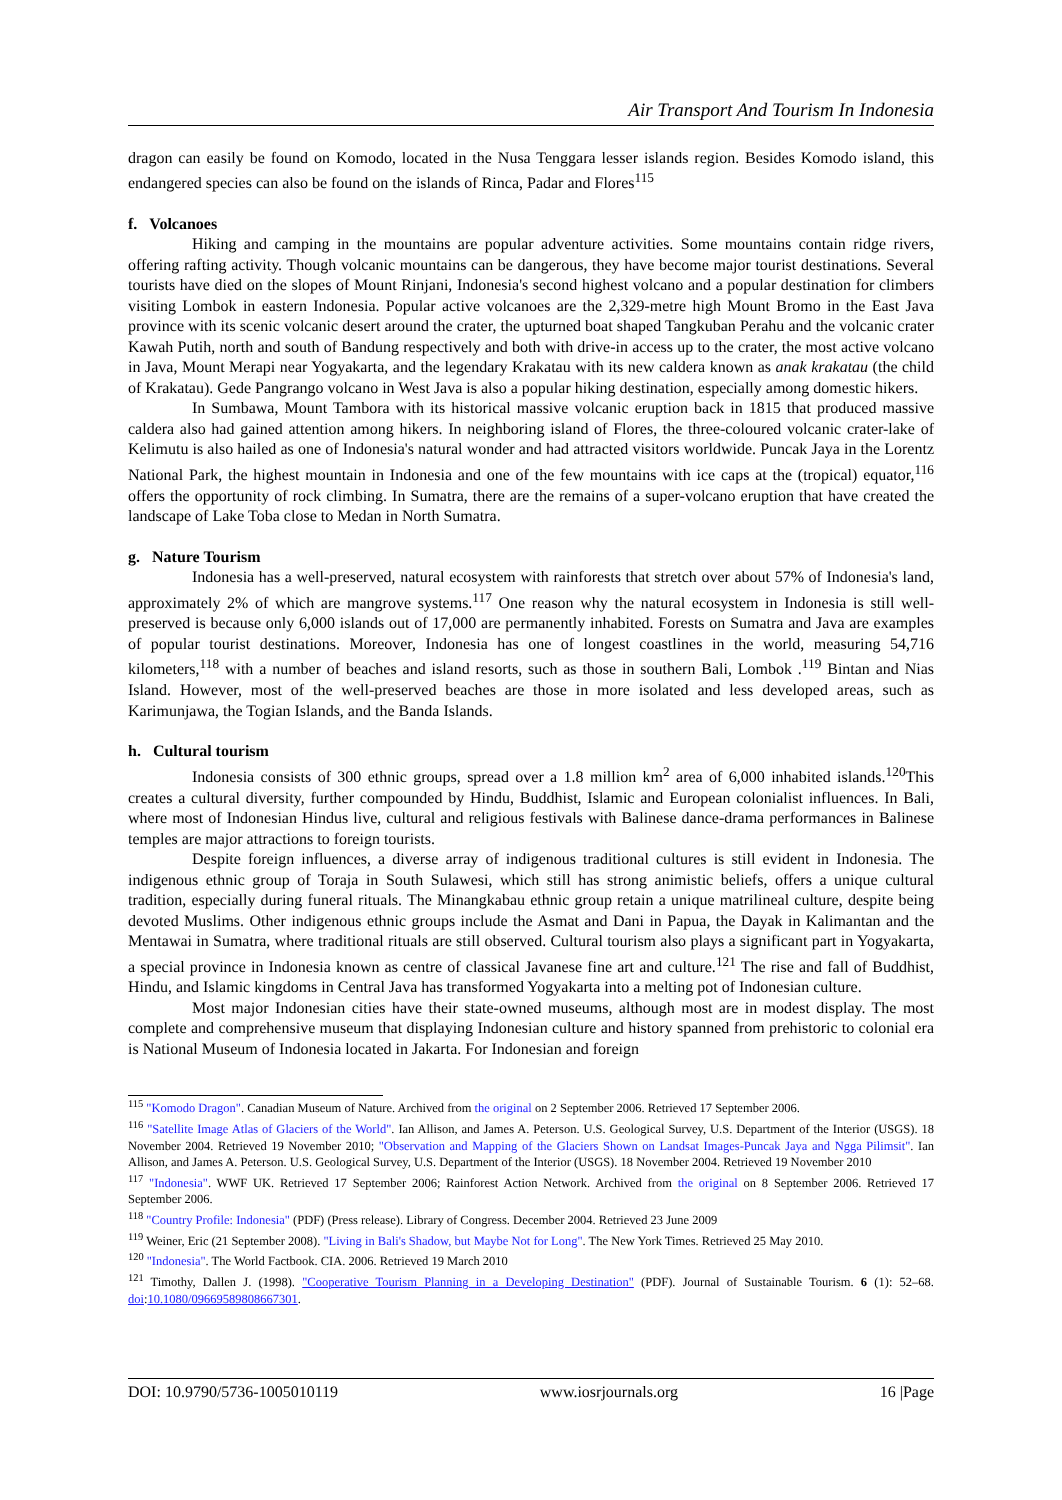Air Transport And Tourism In Indonesia
dragon can easily be found on Komodo, located in the Nusa Tenggara lesser islands region. Besides Komodo island, this endangered species can also be found on the islands of Rinca, Padar and Flores<sup>115</sup>
f. Volcanoes
Hiking and camping in the mountains are popular adventure activities. Some mountains contain ridge rivers, offering rafting activity. Though volcanic mountains can be dangerous, they have become major tourist destinations. Several tourists have died on the slopes of Mount Rinjani, Indonesia's second highest volcano and a popular destination for climbers visiting Lombok in eastern Indonesia. Popular active volcanoes are the 2,329-metre high Mount Bromo in the East Java province with its scenic volcanic desert around the crater, the upturned boat shaped Tangkuban Perahu and the volcanic crater Kawah Putih, north and south of Bandung respectively and both with drive-in access up to the crater, the most active volcano in Java, Mount Merapi near Yogyakarta, and the legendary Krakatau with its new caldera known as anak krakatau (the child of Krakatau). Gede Pangrango volcano in West Java is also a popular hiking destination, especially among domestic hikers.
In Sumbawa, Mount Tambora with its historical massive volcanic eruption back in 1815 that produced massive caldera also had gained attention among hikers. In neighboring island of Flores, the three-coloured volcanic crater-lake of Kelimutu is also hailed as one of Indonesia's natural wonder and had attracted visitors worldwide. Puncak Jaya in the Lorentz National Park, the highest mountain in Indonesia and one of the few mountains with ice caps at the (tropical) equator,<sup>116</sup> offers the opportunity of rock climbing. In Sumatra, there are the remains of a super-volcano eruption that have created the landscape of Lake Toba close to Medan in North Sumatra.
g. Nature Tourism
Indonesia has a well-preserved, natural ecosystem with rainforests that stretch over about 57% of Indonesia's land, approximately 2% of which are mangrove systems.<sup>117</sup> One reason why the natural ecosystem in Indonesia is still well-preserved is because only 6,000 islands out of 17,000 are permanently inhabited. Forests on Sumatra and Java are examples of popular tourist destinations. Moreover, Indonesia has one of longest coastlines in the world, measuring 54,716 kilometers,<sup>118</sup> with a number of beaches and island resorts, such as those in southern Bali, Lombok .<sup>119</sup> Bintan and Nias Island. However, most of the well-preserved beaches are those in more isolated and less developed areas, such as Karimunjawa, the Togian Islands, and the Banda Islands.
h. Cultural tourism
Indonesia consists of 300 ethnic groups, spread over a 1.8 million km<sup>2</sup> area of 6,000 inhabited islands.<sup>120</sup>This creates a cultural diversity, further compounded by Hindu, Buddhist, Islamic and European colonialist influences. In Bali, where most of Indonesian Hindus live, cultural and religious festivals with Balinese dance-drama performances in Balinese temples are major attractions to foreign tourists.
Despite foreign influences, a diverse array of indigenous traditional cultures is still evident in Indonesia. The indigenous ethnic group of Toraja in South Sulawesi, which still has strong animistic beliefs, offers a unique cultural tradition, especially during funeral rituals. The Minangkabau ethnic group retain a unique matrilineal culture, despite being devoted Muslims. Other indigenous ethnic groups include the Asmat and Dani in Papua, the Dayak in Kalimantan and the Mentawai in Sumatra, where traditional rituals are still observed. Cultural tourism also plays a significant part in Yogyakarta, a special province in Indonesia known as centre of classical Javanese fine art and culture.<sup>121</sup> The rise and fall of Buddhist, Hindu, and Islamic kingdoms in Central Java has transformed Yogyakarta into a melting pot of Indonesian culture.
Most major Indonesian cities have their state-owned museums, although most are in modest display. The most complete and comprehensive museum that displaying Indonesian culture and history spanned from prehistoric to colonial era is National Museum of Indonesia located in Jakarta. For Indonesian and foreign
<sup>115</sup> "Komodo Dragon". Canadian Museum of Nature. Archived from the original on 2 September 2006. Retrieved 17 September 2006.
<sup>116</sup> "Satellite Image Atlas of Glaciers of the World". Ian Allison, and James A. Peterson. U.S. Geological Survey, U.S. Department of the Interior (USGS). 18 November 2004. Retrieved 19 November 2010; "Observation and Mapping of the Glaciers Shown on Landsat Images-Puncak Jaya and Ngga Pilimsit". Ian Allison, and James A. Peterson. U.S. Geological Survey, U.S. Department of the Interior (USGS). 18 November 2004. Retrieved 19 November 2010
<sup>117</sup> "Indonesia". WWF UK. Retrieved 17 September 2006; Rainforest Action Network. Archived from the original on 8 September 2006. Retrieved 17 September 2006.
<sup>118</sup> "Country Profile: Indonesia" (PDF) (Press release). Library of Congress. December 2004. Retrieved 23 June 2009
<sup>119</sup> Weiner, Eric (21 September 2008). "Living in Bali's Shadow, but Maybe Not for Long". The New York Times. Retrieved 25 May 2010.
<sup>120</sup> "Indonesia". The World Factbook. CIA. 2006. Retrieved 19 March 2010
<sup>121</sup> Timothy, Dallen J. (1998). "Cooperative Tourism Planning in a Developing Destination" (PDF). Journal of Sustainable Tourism. 6 (1): 52–68. doi:10.1080/09669589808667301.
DOI: 10.9790/5736-1005010119 www.iosrjournals.org 16 |Page